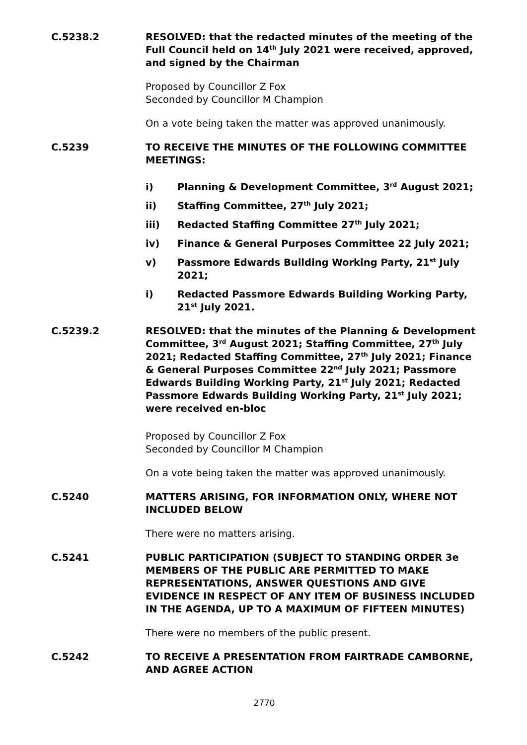C.5238.2 RESOLVED: that the redacted minutes of the meeting of the Full Council held on 14<sup>th</sup> July 2021 were received, approved, and signed by the Chairman
Proposed by Councillor Z Fox
Seconded by Councillor M Champion
On a vote being taken the matter was approved unanimously.
C.5239 TO RECEIVE THE MINUTES OF THE FOLLOWING COMMITTEE MEETINGS:
i) Planning & Development Committee, 3<sup>rd</sup> August 2021;
ii) Staffing Committee, 27<sup>th</sup> July 2021;
iii) Redacted Staffing Committee 27<sup>th</sup> July 2021;
iv) Finance & General Purposes Committee 22 July 2021;
v) Passmore Edwards Building Working Party, 21<sup>st</sup> July 2021;
i) Redacted Passmore Edwards Building Working Party, 21<sup>st</sup> July 2021.
C.5239.2 RESOLVED: that the minutes of the Planning & Development Committee, 3<sup>rd</sup> August 2021; Staffing Committee, 27<sup>th</sup> July 2021; Redacted Staffing Committee, 27<sup>th</sup> July 2021; Finance & General Purposes Committee 22<sup>nd</sup> July 2021; Passmore Edwards Building Working Party, 21<sup>st</sup> July 2021; Redacted Passmore Edwards Building Working Party, 21<sup>st</sup> July 2021; were received en-bloc
Proposed by Councillor Z Fox
Seconded by Councillor M Champion
On a vote being taken the matter was approved unanimously.
C.5240 MATTERS ARISING, FOR INFORMATION ONLY, WHERE NOT INCLUDED BELOW
There were no matters arising.
C.5241 PUBLIC PARTICIPATION (SUBJECT TO STANDING ORDER 3e MEMBERS OF THE PUBLIC ARE PERMITTED TO MAKE REPRESENTATIONS, ANSWER QUESTIONS AND GIVE EVIDENCE IN RESPECT OF ANY ITEM OF BUSINESS INCLUDED IN THE AGENDA, UP TO A MAXIMUM OF FIFTEEN MINUTES)
There were no members of the public present.
C.5242 TO RECEIVE A PRESENTATION FROM FAIRTRADE CAMBORNE, AND AGREE ACTION
2770